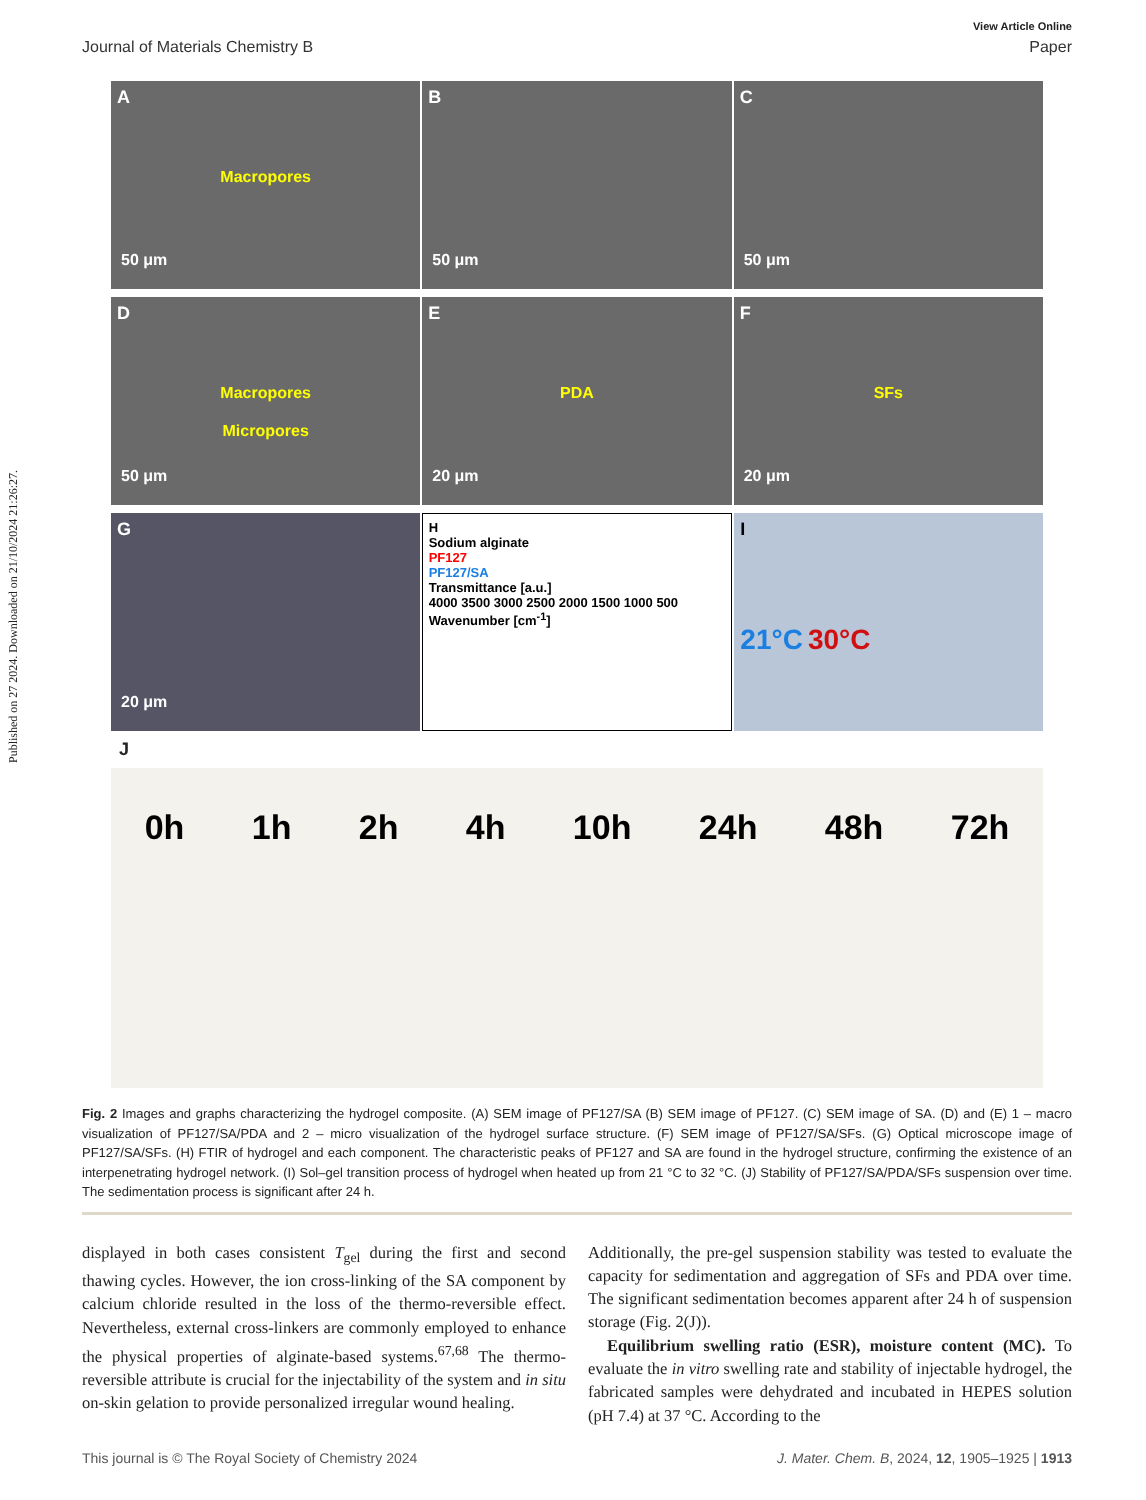Published on 27 2024. Downloaded on 21/10/2024 21:26:27.
View Article Online
Journal of Materials Chemistry B Paper
A
Macropores
50 μm
B
50 μm
C
50 μm
D
Macropores
Micropores
50 μm
E
PDA
20 μm
F
SFs
20 μm
G
20 μm
H
Sodium alginate
PF127
PF127/SA
Transmittance [a.u.]
4000 3500 3000 2500 2000 1500 1000 500
Wavenumber [cm<sup>-1</sup>]
I
21°C 30°C
J
0h 1h 2h 4h 10h 24h 48h 72h
Fig. 2 Images and graphs characterizing the hydrogel composite. (A) SEM image of PF127/SA (B) SEM image of PF127. (C) SEM image of SA. (D) and (E) 1 – macro visualization of PF127/SA/PDA and 2 – micro visualization of the hydrogel surface structure. (F) SEM image of PF127/SA/SFs. (G) Optical microscope image of PF127/SA/SFs. (H) FTIR of hydrogel and each component. The characteristic peaks of PF127 and SA are found in the hydrogel structure, confirming the existence of an interpenetrating hydrogel network. (I) Sol–gel transition process of hydrogel when heated up from 21 °C to 32 °C. (J) Stability of PF127/SA/PDA/SFs suspension over time. The sedimentation process is significant after 24 h.
displayed in both cases consistent T<sub>gel</sub> during the first and second thawing cycles. However, the ion cross-linking of the SA component by calcium chloride resulted in the loss of the thermo-reversible effect. Nevertheless, external cross-linkers are commonly employed to enhance the physical properties of alginate-based systems.<sup>67,68</sup> The thermo-reversible attribute is crucial for the injectability of the system and in situ on-skin gelation to provide personalized irregular wound healing.
Additionally, the pre-gel suspension stability was tested to evaluate the capacity for sedimentation and aggregation of SFs and PDA over time. The significant sedimentation becomes apparent after 24 h of suspension storage (Fig. 2(J)).
Equilibrium swelling ratio (ESR), moisture content (MC). To evaluate the in vitro swelling rate and stability of injectable hydrogel, the fabricated samples were dehydrated and incubated in HEPES solution (pH 7.4) at 37 °C. According to the
This journal is © The Royal Society of Chemistry 2024 J. Mater. Chem. B, 2024, 12, 1905–1925 | 1913